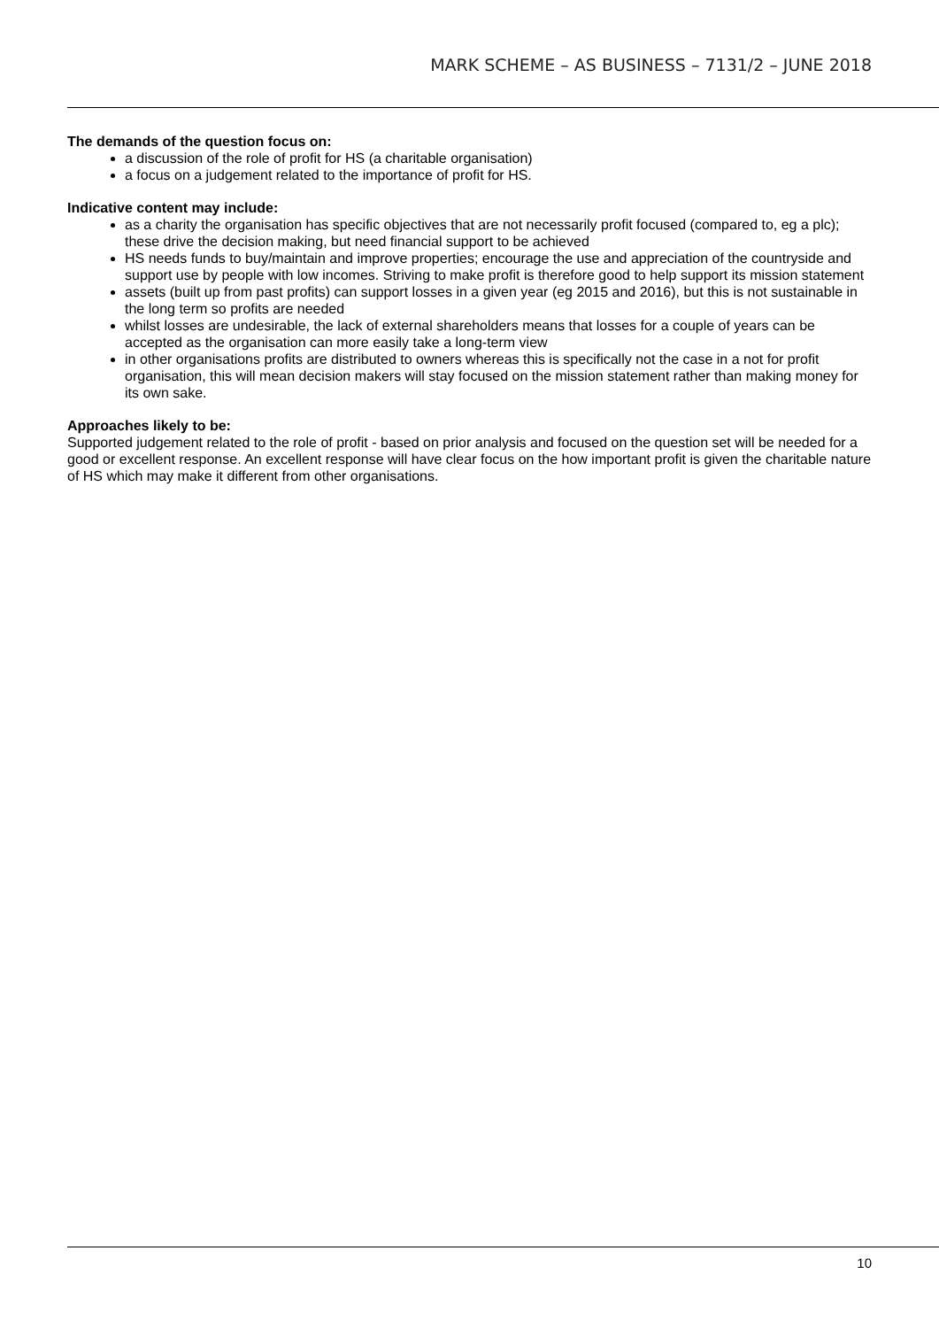MARK SCHEME – AS BUSINESS – 7131/2 – JUNE 2018
The demands of the question focus on:
a discussion of the role of profit for HS (a charitable organisation)
a focus on a judgement related to the importance of profit for HS.
Indicative content may include:
as a charity the organisation has specific objectives that are not necessarily profit focused (compared to, eg a plc); these drive the decision making, but need financial support to be achieved
HS needs funds to buy/maintain and improve properties; encourage the use and appreciation of the countryside and support use by people with low incomes. Striving to make profit is therefore good to help support its mission statement
assets (built up from past profits) can support losses in a given year (eg 2015 and 2016), but this is not sustainable in the long term so profits are needed
whilst losses are undesirable, the lack of external shareholders means that losses for a couple of years can be accepted as the organisation can more easily take a long-term view
in other organisations profits are distributed to owners whereas this is specifically not the case in a not for profit organisation, this will mean decision makers will stay focused on the mission statement rather than making money for its own sake.
Approaches likely to be:
Supported judgement related to the role of profit - based on prior analysis and focused on the question set will be needed for a good or excellent response. An excellent response will have clear focus on the how important profit is given the charitable nature of HS which may make it different from other organisations.
10